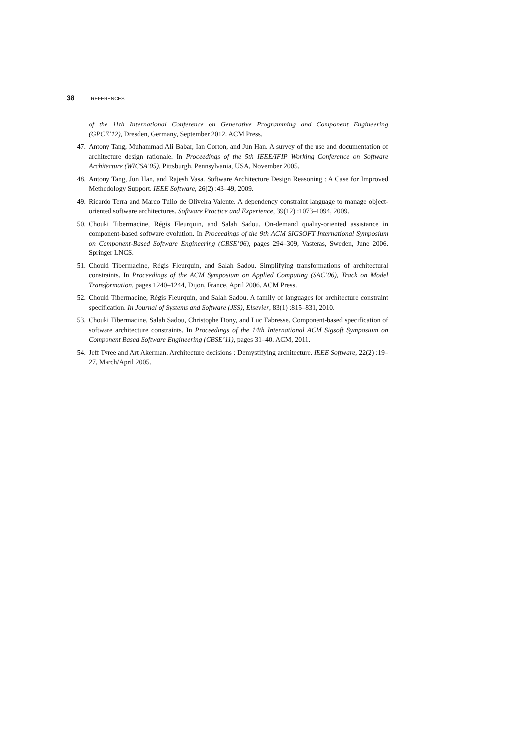38 REFERENCES
of the 11th International Conference on Generative Programming and Component Engineering (GPCE’12), Dresden, Germany, September 2012. ACM Press.
47. Antony Tang, Muhammad Ali Babar, Ian Gorton, and Jun Han. A survey of the use and documentation of architecture design rationale. In Proceedings of the 5th IEEE/IFIP Working Conference on Software Architecture (WICSA’05), Pittsburgh, Pennsylvania, USA, November 2005.
48. Antony Tang, Jun Han, and Rajesh Vasa. Software Architecture Design Reasoning : A Case for Improved Methodology Support. IEEE Software, 26(2) :43–49, 2009.
49. Ricardo Terra and Marco Tulio de Oliveira Valente. A dependency constraint language to manage object-oriented software architectures. Software Practice and Experience, 39(12) :1073–1094, 2009.
50. Chouki Tibermacine, Régis Fleurquin, and Salah Sadou. On-demand quality-oriented assistance in component-based software evolution. In Proceedings of the 9th ACM SIGSOFT International Symposium on Component-Based Software Engineering (CBSE’06), pages 294–309, Vasteras, Sweden, June 2006. Springer LNCS.
51. Chouki Tibermacine, Régis Fleurquin, and Salah Sadou. Simplifying transformations of architectural constraints. In Proceedings of the ACM Symposium on Applied Computing (SAC’06), Track on Model Transformation, pages 1240–1244, Dijon, France, April 2006. ACM Press.
52. Chouki Tibermacine, Régis Fleurquin, and Salah Sadou. A family of languages for architecture constraint specification. In Journal of Systems and Software (JSS), Elsevier, 83(1) :815–831, 2010.
53. Chouki Tibermacine, Salah Sadou, Christophe Dony, and Luc Fabresse. Component-based specification of software architecture constraints. In Proceedings of the 14th International ACM Sigsoft Symposium on Component Based Software Engineering (CBSE’11), pages 31–40. ACM, 2011.
54. Jeff Tyree and Art Akerman. Architecture decisions : Demystifying architecture. IEEE Software, 22(2) :19–27, March/April 2005.